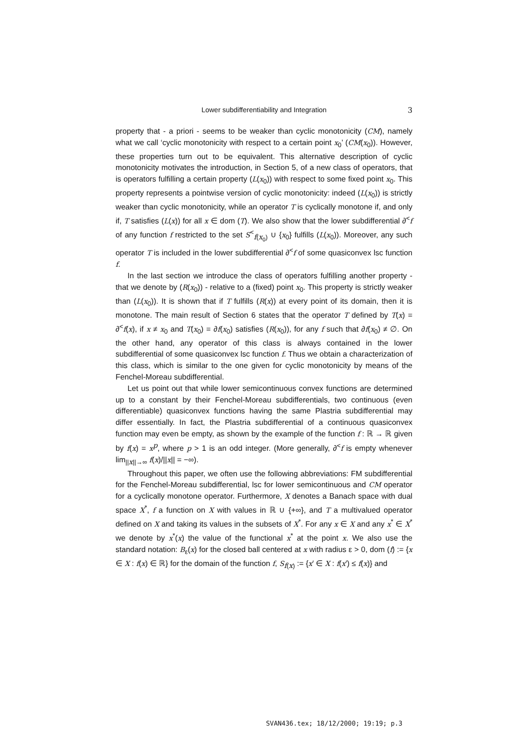Lower subdifferentiability and Integration
3
property that - a priori - seems to be weaker than cyclic monotonicity (CM), namely what we call ‘cyclic monotonicity with respect to a certain point x<sub>0</sub>’ (CM(x<sub>0</sub>)). However, these properties turn out to be equivalent. This alternative description of cyclic monotonicity motivates the introduction, in Section 5, of a new class of operators, that is operators fulfilling a certain property (L(x<sub>0</sub>)) with respect to some fixed point x<sub>0</sub>. This property represents a pointwise version of cyclic monotonicity: indeed (L(x<sub>0</sub>)) is strictly weaker than cyclic monotonicity, while an operator T is cyclically monotone if, and only if, T satisfies (L(x)) for all x ∈ dom (T). We also show that the lower subdifferential ∂<sup><</sup>f of any function f restricted to the set S<sup><</sup><sub>f(x<sub>0</sub>)</sub> ∪ {x<sub>0</sub>} fulfills (L(x<sub>0</sub>)). Moreover, any such operator T is included in the lower subdifferential ∂<sup><</sup>f of some quasiconvex lsc function f.
In the last section we introduce the class of operators fulfilling another property - that we denote by (R(x<sub>0</sub>)) - relative to a (fixed) point x<sub>0</sub>. This property is strictly weaker than (L(x<sub>0</sub>)). It is shown that if T fulfills (R(x)) at every point of its domain, then it is monotone. The main result of Section 6 states that the operator T defined by T(x) = ∂<sup><</sup>f(x), if x ≠ x<sub>0</sub> and T(x<sub>0</sub>) = ∂f(x<sub>0</sub>) satisfies (R(x<sub>0</sub>)), for any f such that ∂f(x<sub>0</sub>) ≠ ∅. On the other hand, any operator of this class is always contained in the lower subdifferential of some quasiconvex lsc function f. Thus we obtain a characterization of this class, which is similar to the one given for cyclic monotonicity by means of the Fenchel-Moreau subdifferential.
Let us point out that while lower semicontinuous convex functions are determined up to a constant by their Fenchel-Moreau subdifferentials, two continuous (even differentiable) quasiconvex functions having the same Plastria subdifferential may differ essentially. In fact, the Plastria subdifferential of a continuous quasiconvex function may even be empty, as shown by the example of the function f : ℝ → ℝ given by f(x) = x<sup>p</sup>, where p > 1 is an odd integer. (More generally, ∂<sup><</sup>f is empty whenever lim<sub>||x||→∞</sub> f(x)/||x|| = −∞).
Throughout this paper, we often use the following abbreviations: FM subdifferential for the Fenchel-Moreau subdifferential, lsc for lower semicontinuous and CM operator for a cyclically monotone operator. Furthermore, X denotes a Banach space with dual space X<sup>*</sup>, f a function on X with values in ℝ ∪ {+∞}, and T a multivalued operator defined on X and taking its values in the subsets of X<sup>*</sup>. For any x ∈ X and any x<sup>*</sup> ∈ X<sup>*</sup> we denote by x<sup>*</sup>(x) the value of the functional x<sup>*</sup> at the point x. We also use the standard notation: B<sub>ε</sub>(x) for the closed ball centered at x with radius ε > 0, dom (f) := {x ∈ X : f(x) ∈ ℝ} for the domain of the function f, S<sub>f(x)</sub> := {x′ ∈ X : f(x′) ≤ f(x)} and
SVAN436.tex; 18/12/2000; 19:19; p.3